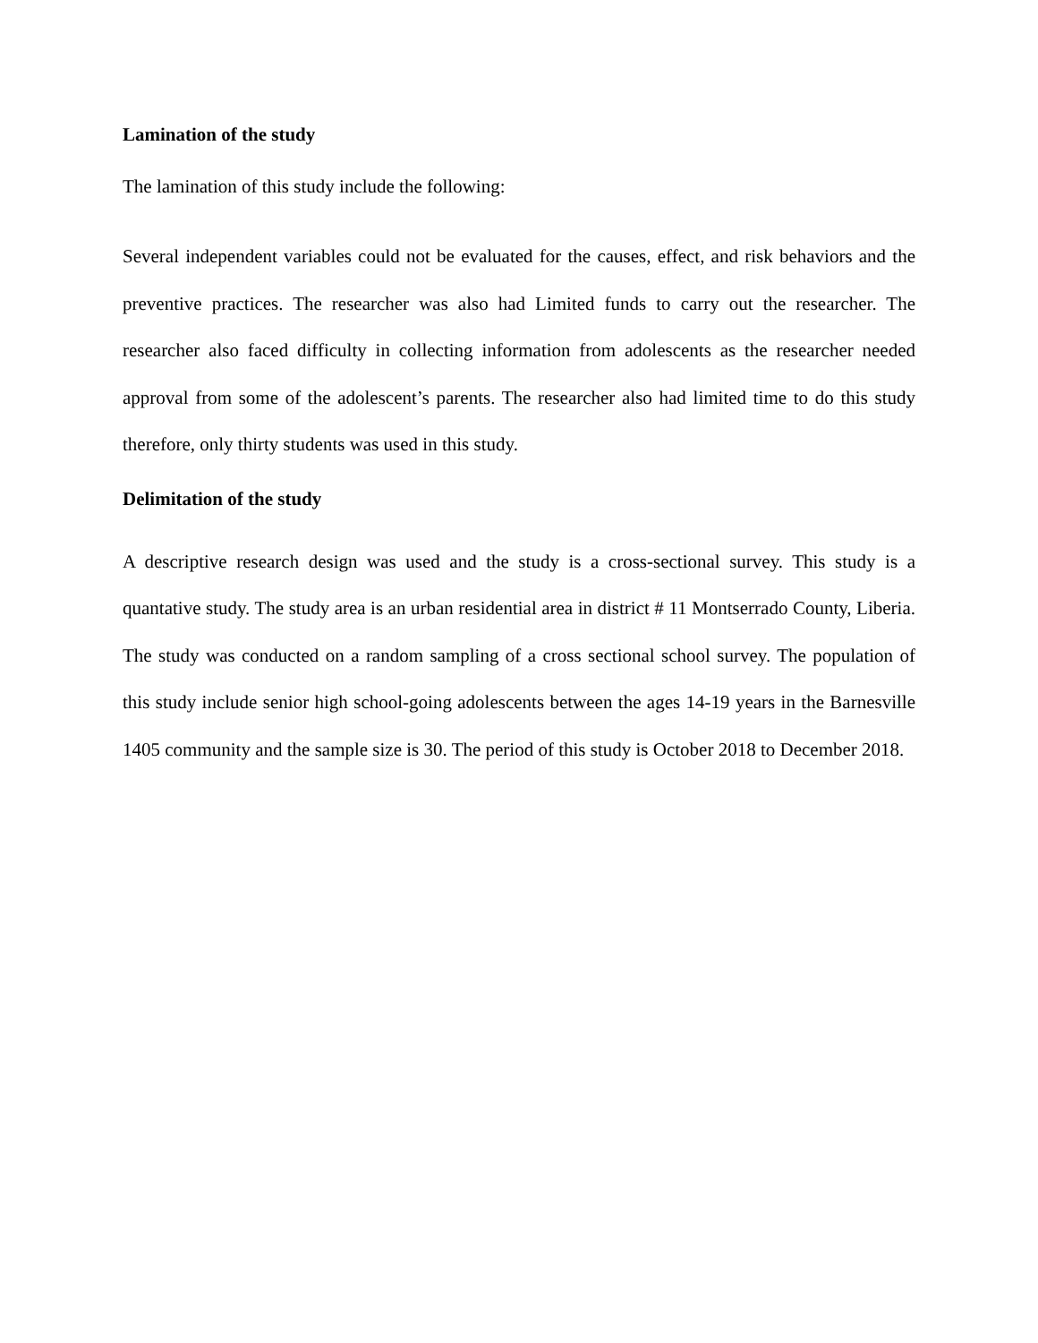Lamination of the study
The lamination of this study include the following:
Several independent variables could not be evaluated for the causes, effect, and risk behaviors and the preventive practices. The researcher was also had Limited funds to carry out the researcher. The researcher also faced difficulty in collecting information from adolescents as the researcher needed approval from some of the adolescent’s parents. The researcher also had limited time to do this study therefore, only thirty students was used in this study.
Delimitation of the study
A descriptive research design was used and the study is a cross-sectional survey. This study is a quantative study. The study area is an urban residential area in district # 11 Montserrado County, Liberia. The study was conducted on a random sampling of a cross sectional school survey. The population of this study include senior high school-going adolescents between the ages 14-19 years in the Barnesville 1405 community and the sample size is 30. The period of this study is October 2018 to December 2018.